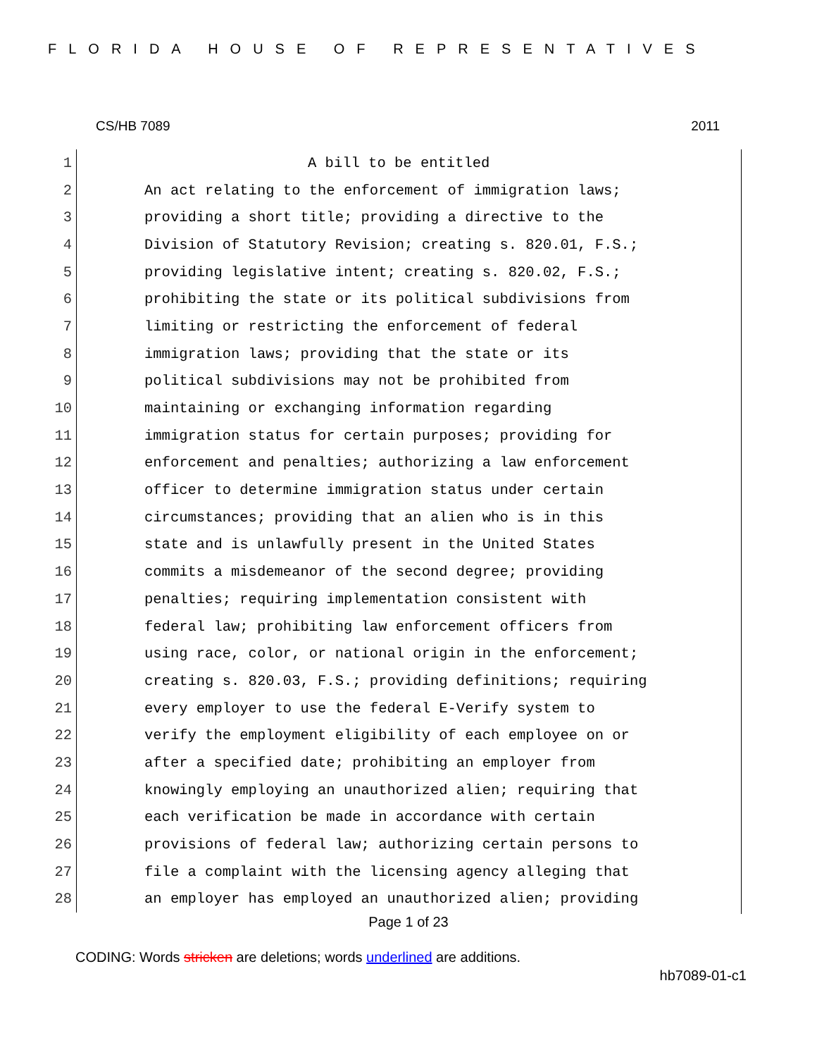FLORIDA HOUSE OF REPRESENTATIVES
CS/HB 7089 2011
1
A bill to be entitled
2
An act relating to the enforcement of immigration laws;
3
providing a short title; providing a directive to the
4
Division of Statutory Revision; creating s. 820.01, F.S.;
5
providing legislative intent; creating s. 820.02, F.S.;
6
prohibiting the state or its political subdivisions from
7
limiting or restricting the enforcement of federal
8
immigration laws; providing that the state or its
9
political subdivisions may not be prohibited from
10
maintaining or exchanging information regarding
11
immigration status for certain purposes; providing for
12
enforcement and penalties; authorizing a law enforcement
13
officer to determine immigration status under certain
14
circumstances; providing that an alien who is in this
15
state and is unlawfully present in the United States
16
commits a misdemeanor of the second degree; providing
17
penalties; requiring implementation consistent with
18
federal law; prohibiting law enforcement officers from
19
using race, color, or national origin in the enforcement;
20
creating s. 820.03, F.S.; providing definitions; requiring
21
every employer to use the federal E-Verify system to
22
verify the employment eligibility of each employee on or
23
after a specified date; prohibiting an employer from
24
knowingly employing an unauthorized alien; requiring that
25
each verification be made in accordance with certain
26
provisions of federal law; authorizing certain persons to
27
file a complaint with the licensing agency alleging that
28
an employer has employed an unauthorized alien; providing
Page 1 of 23
CODING: Words stricken are deletions; words underlined are additions.
hb7089-01-c1